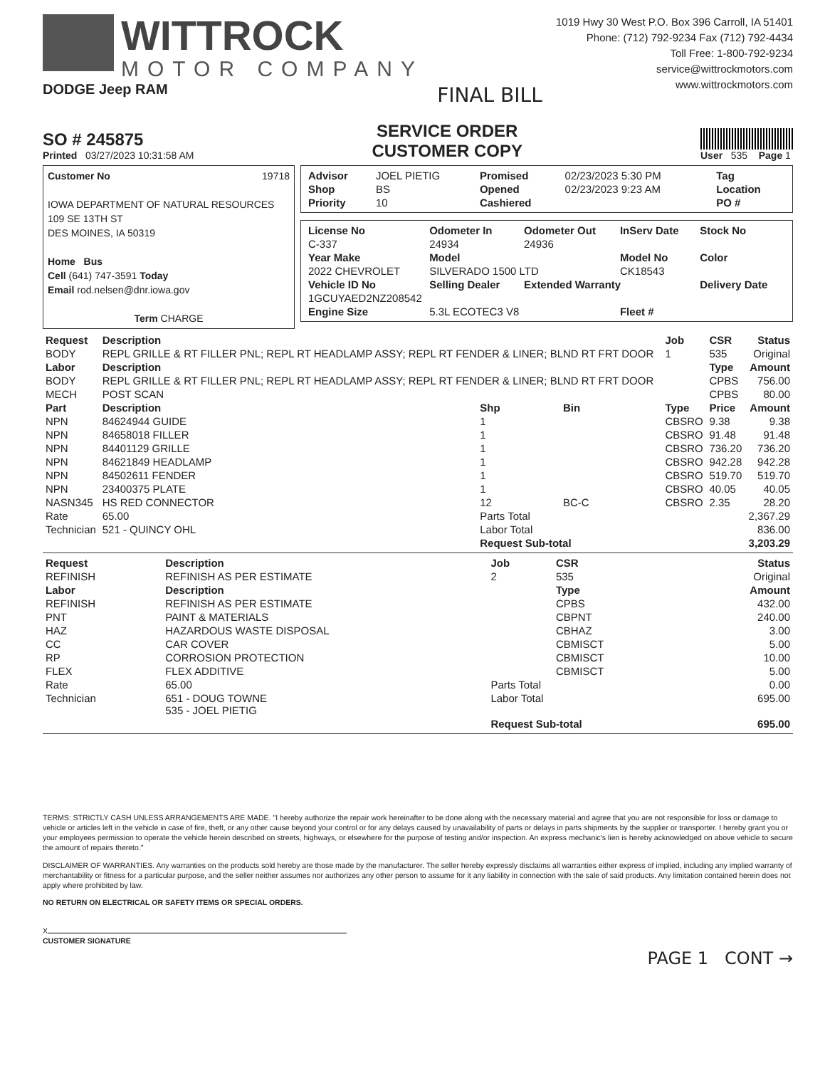WITTROCK
MOTOR COMPANY
DODGE Jeep RAM
FINAL BILL
1019 Hwy 30 West P.O. Box 396 Carroll, IA 51401
Phone: (712) 792-9234 Fax (712) 792-4434
Toll Free: 1-800-792-9234
service@wittrockmotors.com
www.wittrockmotors.com
SO # 245875
Printed 03/27/2023 10:31:58 AM
SERVICE ORDER
CUSTOMER COPY
User 535 Page 1
Customer No 19718
IOWA DEPARTMENT OF NATURAL RESOURCES
109 SE 13TH ST
DES MOINES, IA 50319
Home Bus
Cell (641) 747-3591 Today
Email rod.nelsen@dnr.iowa.gov
Term CHARGE
| Advisor | JOEL PIETIG | Promised | 02/23/2023 5:30 PM | Tag |
| Shop | BS | Opened | 02/23/2023 9:23 AM | Location |
| Priority | 10 | Cashiered | | PO # |
| License No | Odometer In | Odometer Out | InServ Date | Stock No |
| --- | --- | --- | --- | --- |
| C-337 | 24934 | 24936 | | |
| Year Make | Model | | Model No | Color |
| 2022 CHEVROLET | SILVERADO 1500 LTD | | CK18543 | |
| Vehicle ID No | Selling Dealer | Extended Warranty | | Delivery Date |
| 1GCUYAED2NZ208542 | | | | |
| Engine Size | 5.3L ECOTEC3 V8 | | Fleet # | |
| Request | Description | | | | Job | CSR | Status |
| --- | --- | --- | --- | --- | --- | --- | --- |
| BODY | REPL GRILLE & RT FILLER PNL; REPL RT HEADLAMP ASSY; REPL RT FENDER & LINER; BLND RT FRT DOOR | | | | 1 | 535 | Original |
| Labor | Description | | | | | Type | Amount |
| BODY | REPL GRILLE & RT FILLER PNL; REPL RT HEADLAMP ASSY; REPL RT FENDER & LINER; BLND RT FRT DOOR | | | | | CPBS | 756.00 |
| MECH | POST SCAN | | | | | CPBS | 80.00 |
| Part | Description | Shp | Bin | Type | | Price | Amount |
| NPN | 84624944 GUIDE | 1 | | CBSRO | | 9.38 | 9.38 |
| NPN | 84658018 FILLER | 1 | | CBSRO | | 91.48 | 91.48 |
| NPN | 84401129 GRILLE | 1 | | CBSRO | | 736.20 | 736.20 |
| NPN | 84621849 HEADLAMP | 1 | | CBSRO | | 942.28 | 942.28 |
| NPN | 84502611 FENDER | 1 | | CBSRO | | 519.70 | 519.70 |
| NPN | 23400375 PLATE | 1 | | CBSRO | | 40.05 | 40.05 |
| NASN345 | HS RED CONNECTOR | 12 | BC-C | CBSRO | | 2.35 | 28.20 |
| Rate | 65.00 | Parts Total | | | | | 2,367.29 |
| Technician | 521 - QUINCY OHL | Labor Total | | | | | 836.00 |
| | | Request Sub-total | | | | | 3,203.29 |
| Request | Description | | Job | CSR | Status |
| --- | --- | --- | --- | --- | --- |
| REFINISH | REFINISH AS PER ESTIMATE | | 2 | 535 | Original |
| Labor | Description | | | Type | Amount |
| REFINISH | REFINISH AS PER ESTIMATE | | | CPBS | 432.00 |
| PNT | PAINT & MATERIALS | | | CBPNT | 240.00 |
| HAZ | HAZARDOUS WASTE DISPOSAL | | | CBHAZ | 3.00 |
| CC | CAR COVER | | | CBMISCT | 5.00 |
| RP | CORROSION PROTECTION | | | CBMISCT | 10.00 |
| FLEX | FLEX ADDITIVE | | | CBMISCT | 5.00 |
| Rate | 65.00 | Parts Total | | | 0.00 |
| Technician | 651 - DOUG TOWNE 535 - JOEL PIETIG | Labor Total | | | 695.00 |
| | | Request Sub-total | | | 695.00 |
TERMS: STRICTLY CASH UNLESS ARRANGEMENTS ARE MADE. "I hereby authorize the repair work hereinafter to be done along with the necessary material and agree that you are not responsible for loss or damage to vehicle or articles left in the vehicle in case of fire, theft, or any other cause beyond your control or for any delays caused by unavailability of parts or delays in parts shipments by the supplier or transporter. I hereby grant you or your employees permission to operate the vehicle herein described on streets, highways, or elsewhere for the purpose of testing and/or inspection. An express mechanic's lien is hereby acknowledged on above vehicle to secure the amount of repairs thereto."
DISCLAIMER OF WARRANTIES. Any warranties on the products sold hereby are those made by the manufacturer. The seller hereby expressly disclaims all warranties either express of implied, including any implied warranty of merchantability or fitness for a particular purpose, and the seller neither assumes nor authorizes any other person to assume for it any liability in connection with the sale of said products. Any limitation contained herein does not apply where prohibited by law.
NO RETURN ON ELECTRICAL OR SAFETY ITEMS OR SPECIAL ORDERS.
X
CUSTOMER SIGNATURE
PAGE 1 CONT →